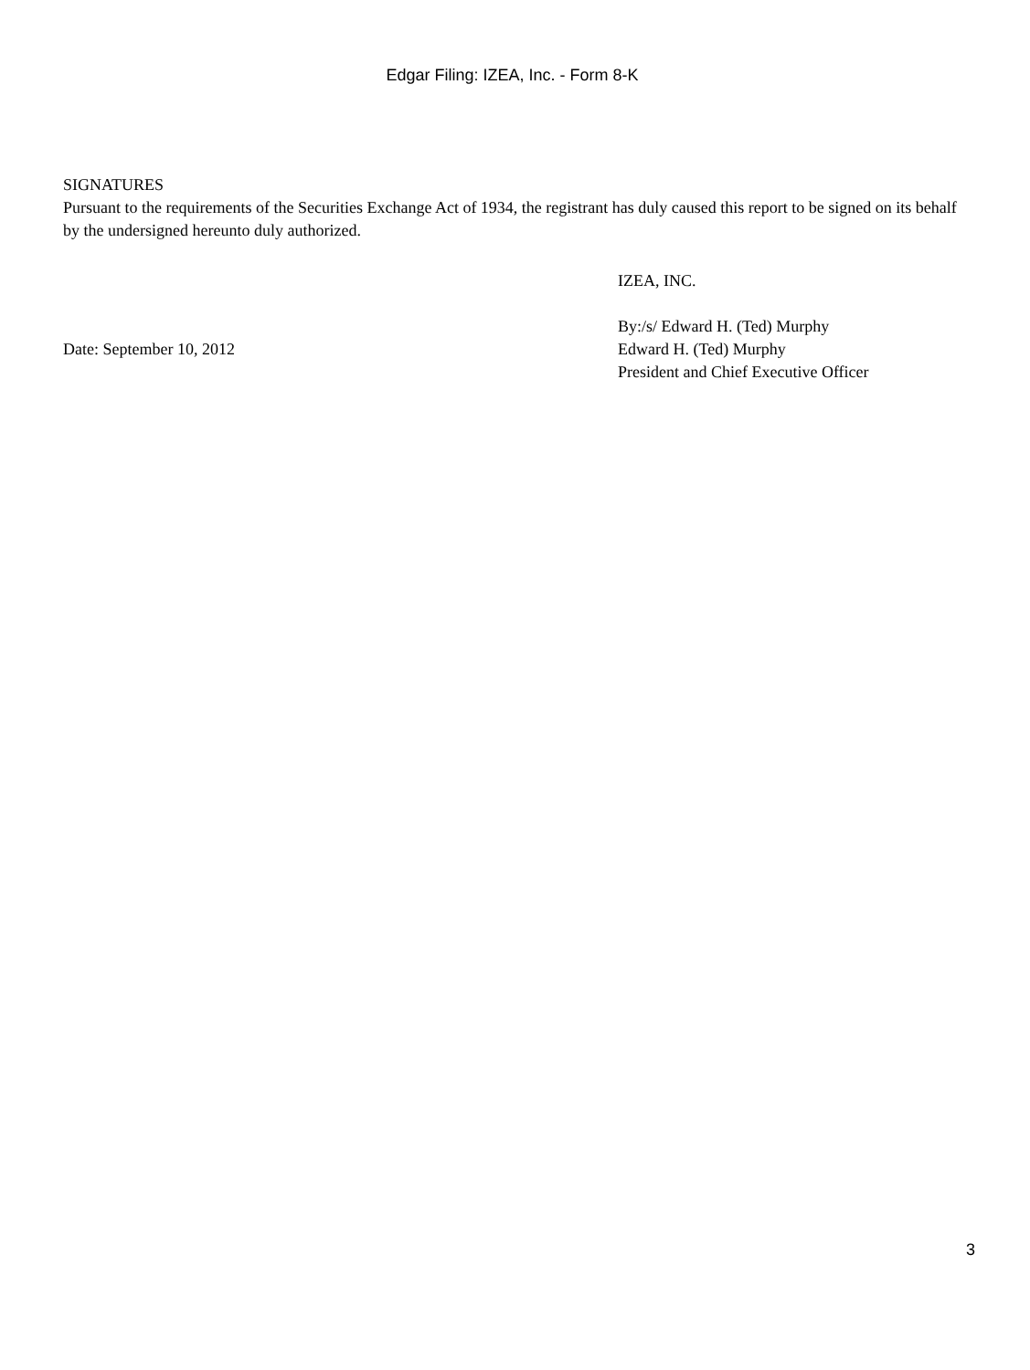Edgar Filing: IZEA, Inc. - Form 8-K
SIGNATURES
Pursuant to the requirements of the Securities Exchange Act of 1934, the registrant has duly caused this report to be signed on its behalf by the undersigned hereunto duly authorized.
Date: September 10, 2012
IZEA, INC.
By:/s/ Edward H. (Ted) Murphy
Edward H. (Ted) Murphy
President and Chief Executive Officer
3